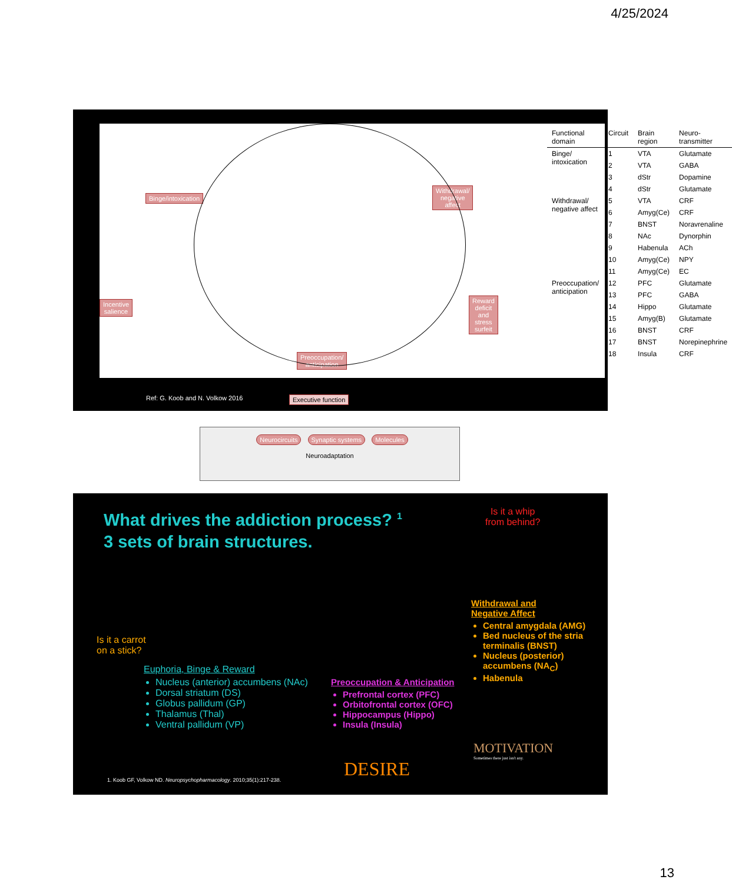4/25/2024
Binge/intoxication
Withdrawal/
negative affect
Incentive
salience
Reward deficit
and stress surfeit
Preoccupation/
anticipation
Executive function
Neurocircuits Synaptic systems Molecules
Neuroadaptation
| Functional domain | Circuit | Brain region | Neuro- transmitter |
| --- | --- | --- | --- |
| Binge/ intoxication | 1 | VTA | Glutamate |
| | 2 | VTA | GABA |
| | 3 | dStr | Dopamine |
| | 4 | dStr | Glutamate |
| Withdrawal/ negative affect | 5 | VTA | CRF |
| | 6 | Amyg(Ce) | CRF |
| | 7 | BNST | Noravrenaline |
| | 8 | NAc | Dynorphin |
| | 9 | Habenula | ACh |
| | 10 | Amyg(Ce) | NPY |
| | 11 | Amyg(Ce) | EC |
| Preoccupation/ anticipation | 12 | PFC | Glutamate |
| | 13 | PFC | GABA |
| | 14 | Hippo | Glutamate |
| | 15 | Amyg(B) | Glutamate |
| | 16 | BNST | CRF |
| | 17 | BNST | Norepinephrine |
| | 18 | Insula | CRF |
Ref: G. Koob and N. Volkow 2016
What drives the addiction process? <sup>1</sup>
3 sets of brain structures.
Is it a carrot
on a stick?
Euphoria, Binge & Reward
Nucleus (anterior) accumbens (NAc)
Dorsal striatum (DS)
Globus pallidum (GP)
Thalamus (Thal)
Ventral pallidum (VP)
Preoccupation & Anticipation
Prefrontal cortex (PFC)
Orbitofrontal cortex (OFC)
Hippocampus (Hippo)
Insula (Insula)
Is it a whip
from behind?
Withdrawal and
Negative Affect
Central amygdala (AMG)
Bed nucleus of the stria terminalis (BNST)
Nucleus (posterior) accumbens (NA<sub>C</sub>)
Habenula
MOTIVATION
Sometimes there just isn't any.
DESIRE
1. Koob GF, Volkow ND. Neuropsychopharmacology. 2010;35(1):217-238.
13